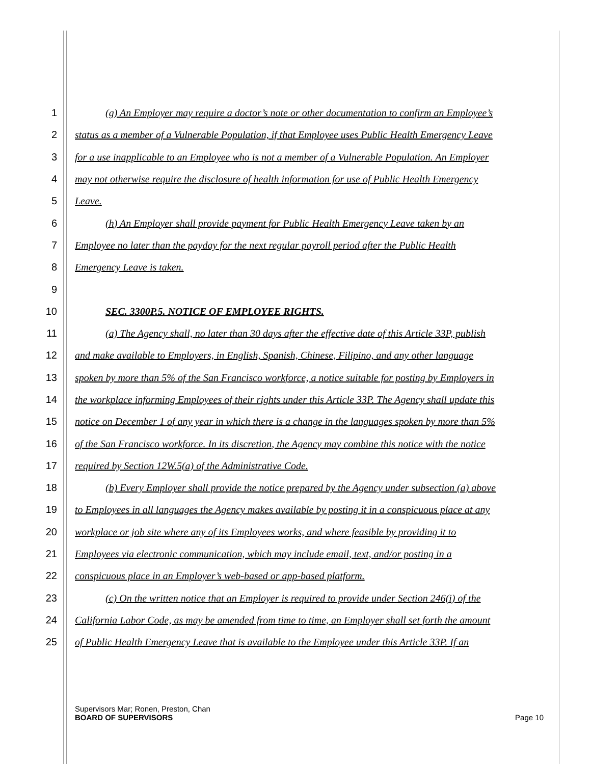1 (g) An Employer may require a doctor’s note or other documentation to confirm an Employee’s
2 status as a member of a Vulnerable Population, if that Employee uses Public Health Emergency Leave
3 for a use inapplicable to an Employee who is not a member of a Vulnerable Population. An Employer
4 may not otherwise require the disclosure of health information for use of Public Health Emergency
5 Leave.
6 (h) An Employer shall provide payment for Public Health Emergency Leave taken by an
7 Employee no later than the payday for the next regular payroll period after the Public Health
8 Emergency Leave is taken.
9
10 SEC. 3300P.5. NOTICE OF EMPLOYEE RIGHTS.
11 (a) The Agency shall, no later than 30 days after the effective date of this Article 33P, publish
12 and make available to Employers, in English, Spanish, Chinese, Filipino, and any other language
13 spoken by more than 5% of the San Francisco workforce, a notice suitable for posting by Employers in
14 the workplace informing Employees of their rights under this Article 33P. The Agency shall update this
15 notice on December 1 of any year in which there is a change in the languages spoken by more than 5%
16 of the San Francisco workforce. In its discretion, the Agency may combine this notice with the notice
17 required by Section 12W.5(a) of the Administrative Code.
18 (b) Every Employer shall provide the notice prepared by the Agency under subsection (a) above
19 to Employees in all languages the Agency makes available by posting it in a conspicuous place at any
20 workplace or job site where any of its Employees works, and where feasible by providing it to
21 Employees via electronic communication, which may include email, text, and/or posting in a
22 conspicuous place in an Employer’s web-based or app-based platform.
23 (c) On the written notice that an Employer is required to provide under Section 246(i) of the
24 California Labor Code, as may be amended from time to time, an Employer shall set forth the amount
25 of Public Health Emergency Leave that is available to the Employee under this Article 33P. If an
Supervisors Mar; Ronen, Preston, Chan
BOARD OF SUPERVISORS Page 10